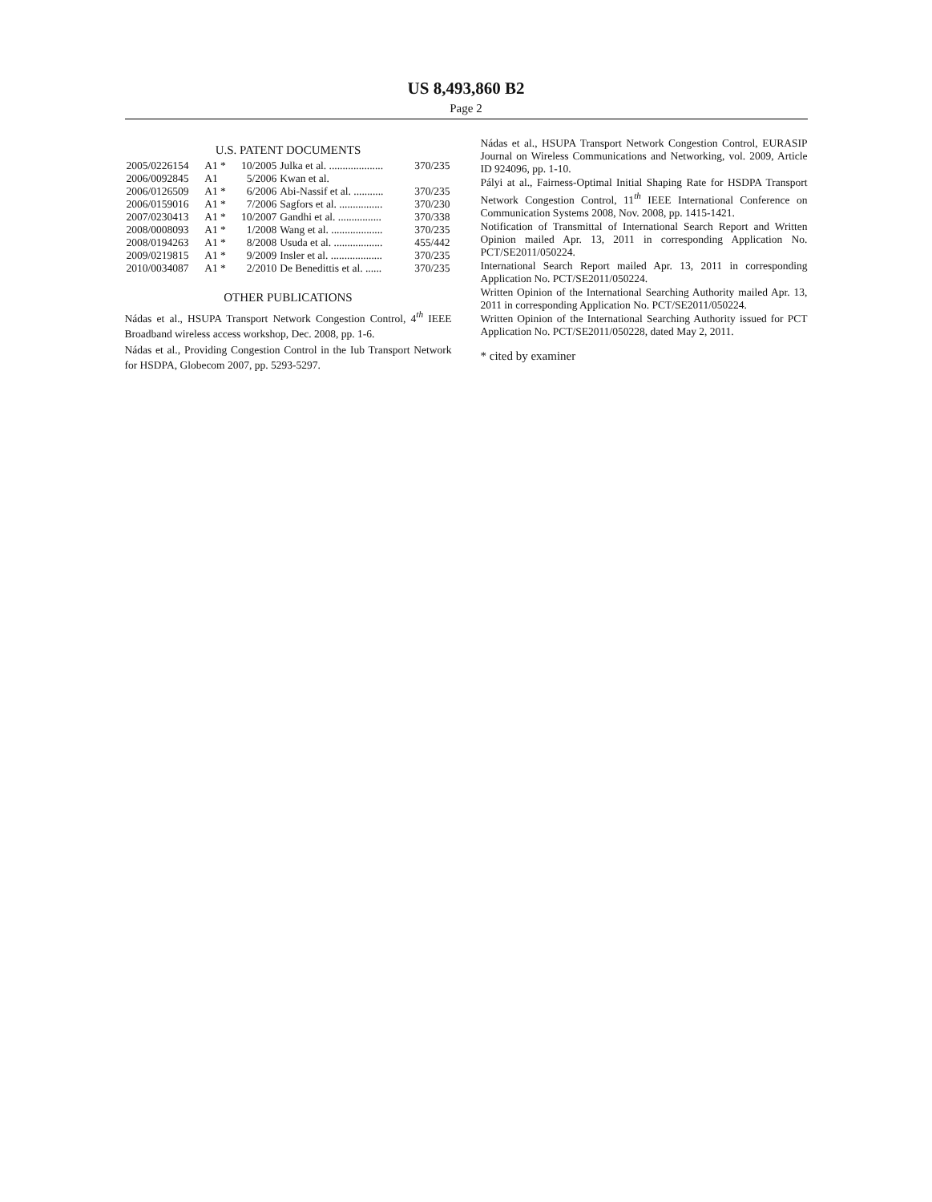US 8,493,860 B2
Page 2
U.S. PATENT DOCUMENTS
| 2005/0226154 | A1 * | 10/2005 | Julka et al. .................... | 370/235 |
| 2006/0092845 | A1 | 5/2006 | Kwan et al. | |
| 2006/0126509 | A1 * | 6/2006 | Abi-Nassif et al. ........... | 370/235 |
| 2006/0159016 | A1 * | 7/2006 | Sagfors et al. ................ | 370/230 |
| 2007/0230413 | A1 * | 10/2007 | Gandhi et al. ................ | 370/338 |
| 2008/0008093 | A1 * | 1/2008 | Wang et al. ................... | 370/235 |
| 2008/0194263 | A1 * | 8/2008 | Usuda et al. .................. | 455/442 |
| 2009/0219815 | A1 * | 9/2009 | Insler et al. ................... | 370/235 |
| 2010/0034087 | A1 * | 2/2010 | De Benedittis et al. ...... | 370/235 |
OTHER PUBLICATIONS
Nádas et al., HSUPA Transport Network Congestion Control, 4<sup>th</sup> IEEE Broadband wireless access workshop, Dec. 2008, pp. 1-6.
Nádas et al., Providing Congestion Control in the Iub Transport Network for HSDPA, Globecom 2007, pp. 5293-5297.
Nádas et al., HSUPA Transport Network Congestion Control, EURASIP Journal on Wireless Communications and Networking, vol. 2009, Article ID 924096, pp. 1-10.
Pályi at al., Fairness-Optimal Initial Shaping Rate for HSDPA Transport Network Congestion Control, 11<sup>th</sup> IEEE International Conference on Communication Systems 2008, Nov. 2008, pp. 1415-1421.
Notification of Transmittal of International Search Report and Written Opinion mailed Apr. 13, 2011 in corresponding Application No. PCT/SE2011/050224.
International Search Report mailed Apr. 13, 2011 in corresponding Application No. PCT/SE2011/050224.
Written Opinion of the International Searching Authority mailed Apr. 13, 2011 in corresponding Application No. PCT/SE2011/050224.
Written Opinion of the International Searching Authority issued for PCT Application No. PCT/SE2011/050228, dated May 2, 2011.
* cited by examiner